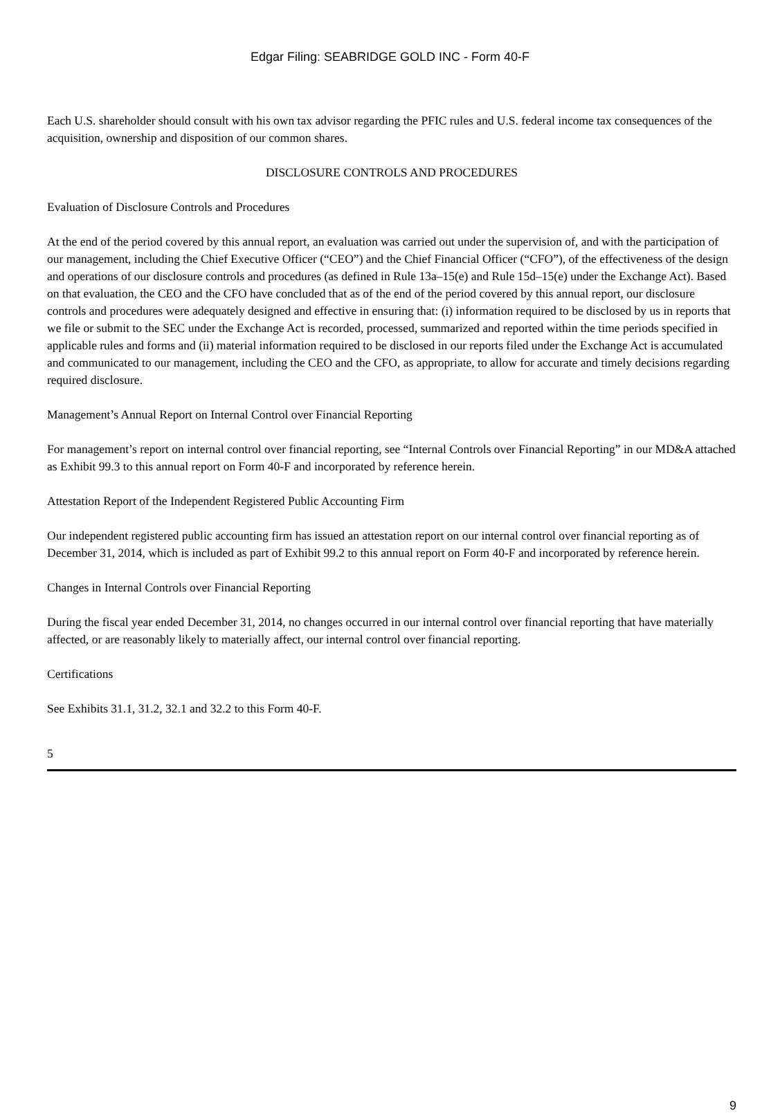Edgar Filing: SEABRIDGE GOLD INC - Form 40-F
Each U.S. shareholder should consult with his own tax advisor regarding the PFIC rules and U.S. federal income tax consequences of the acquisition, ownership and disposition of our common shares.
DISCLOSURE CONTROLS AND PROCEDURES
Evaluation of Disclosure Controls and Procedures
At the end of the period covered by this annual report, an evaluation was carried out under the supervision of, and with the participation of our management, including the Chief Executive Officer (“CEO”) and the Chief Financial Officer (“CFO”), of the effectiveness of the design and operations of our disclosure controls and procedures (as defined in Rule 13a–15(e) and Rule 15d–15(e) under the Exchange Act). Based on that evaluation, the CEO and the CFO have concluded that as of the end of the period covered by this annual report, our disclosure controls and procedures were adequately designed and effective in ensuring that: (i) information required to be disclosed by us in reports that we file or submit to the SEC under the Exchange Act is recorded, processed, summarized and reported within the time periods specified in applicable rules and forms and (ii) material information required to be disclosed in our reports filed under the Exchange Act is accumulated and communicated to our management, including the CEO and the CFO, as appropriate, to allow for accurate and timely decisions regarding required disclosure.
Management’s Annual Report on Internal Control over Financial Reporting
For management’s report on internal control over financial reporting, see “Internal Controls over Financial Reporting” in our MD&A attached as Exhibit 99.3 to this annual report on Form 40-F and incorporated by reference herein.
Attestation Report of the Independent Registered Public Accounting Firm
Our independent registered public accounting firm has issued an attestation report on our internal control over financial reporting as of December 31, 2014, which is included as part of Exhibit 99.2 to this annual report on Form 40-F and incorporated by reference herein.
Changes in Internal Controls over Financial Reporting
During the fiscal year ended December 31, 2014, no changes occurred in our internal control over financial reporting that have materially affected, or are reasonably likely to materially affect, our internal control over financial reporting.
Certifications
See Exhibits 31.1, 31.2, 32.1 and 32.2 to this Form 40-F.
5
9